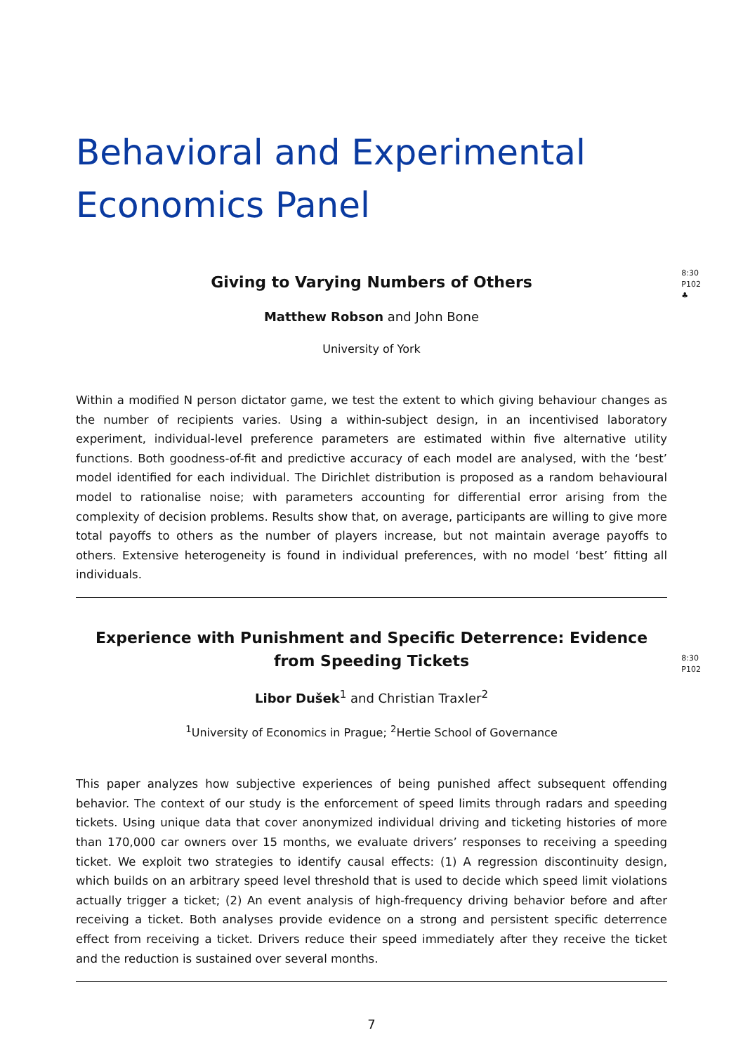Behavioral and Experimental Economics Panel
8:30
P102
♣
Giving to Varying Numbers of Others
Matthew Robson and John Bone
University of York
Within a modified N person dictator game, we test the extent to which giving behaviour changes as the number of recipients varies. Using a within-subject design, in an incentivised laboratory experiment, individual-level preference parameters are estimated within five alternative utility functions. Both goodness-of-fit and predictive accuracy of each model are analysed, with the ‘best’ model identified for each individual. The Dirichlet distribution is proposed as a random behavioural model to rationalise noise; with parameters accounting for differential error arising from the complexity of decision problems. Results show that, on average, participants are willing to give more total payoffs to others as the number of players increase, but not maintain average payoffs to others. Extensive heterogeneity is found in individual preferences, with no model ‘best’ fitting all individuals.
8:30
P102
Experience with Punishment and Specific Deterrence: Evidence from Speeding Tickets
Libor Dušek<sup>1</sup> and Christian Traxler<sup>2</sup>
<sup>1</sup> University of Economics in Prague; <sup>2</sup>Hertie School of Governance
This paper analyzes how subjective experiences of being punished affect subsequent offending behavior. The context of our study is the enforcement of speed limits through radars and speeding tickets. Using unique data that cover anonymized individual driving and ticketing histories of more than 170,000 car owners over 15 months, we evaluate drivers’ responses to receiving a speeding ticket. We exploit two strategies to identify causal effects: (1) A regression discontinuity design, which builds on an arbitrary speed level threshold that is used to decide which speed limit violations actually trigger a ticket; (2) An event analysis of high-frequency driving behavior before and after receiving a ticket. Both analyses provide evidence on a strong and persistent specific deterrence effect from receiving a ticket. Drivers reduce their speed immediately after they receive the ticket and the reduction is sustained over several months.
7